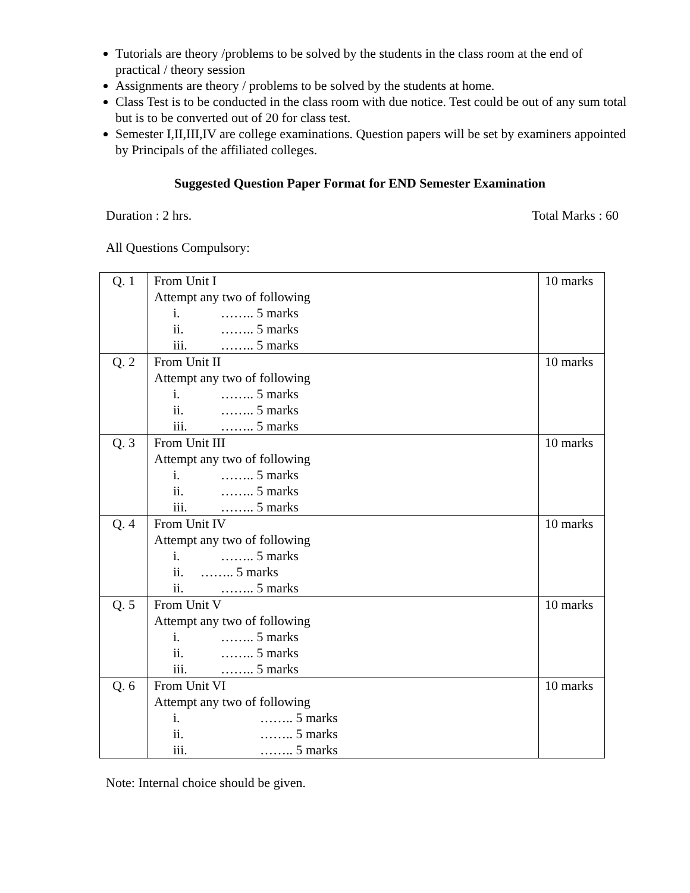Tutorials are theory /problems to be solved by the students in the class room at the end of practical / theory session
Assignments are theory / problems to be solved by the students at home.
Class Test is to be conducted in the class room with due notice. Test could be out of any sum total but is to be converted out of 20 for class test.
Semester I,II,III,IV are college examinations. Question papers will be set by examiners appointed by Principals of the affiliated colleges.
Suggested Question Paper Format for END Semester Examination
Duration : 2 hrs. Total Marks : 60
All Questions Compulsory:
| Q. 1 | From Unit I Attempt any two of following i. …….. 5 marks ii. …….. 5 marks iii. …….. 5 marks | 10 marks |
| Q. 2 | From Unit II Attempt any two of following i. …….. 5 marks ii. …….. 5 marks iii. …….. 5 marks | 10 marks |
| Q. 3 | From Unit III Attempt any two of following i. …….. 5 marks ii. …….. 5 marks iii. …….. 5 marks | 10 marks |
| Q. 4 | From Unit IV Attempt any two of following i. …….. 5 marks ii. …….. 5 marks ii. …….. 5 marks | 10 marks |
| Q. 5 | From Unit V Attempt any two of following i. …….. 5 marks ii. …….. 5 marks iii. …….. 5 marks | 10 marks |
| Q. 6 | From Unit VI Attempt any two of following i. …….. 5 marks ii. …….. 5 marks iii. …….. 5 marks | 10 marks |
Note: Internal choice should be given.